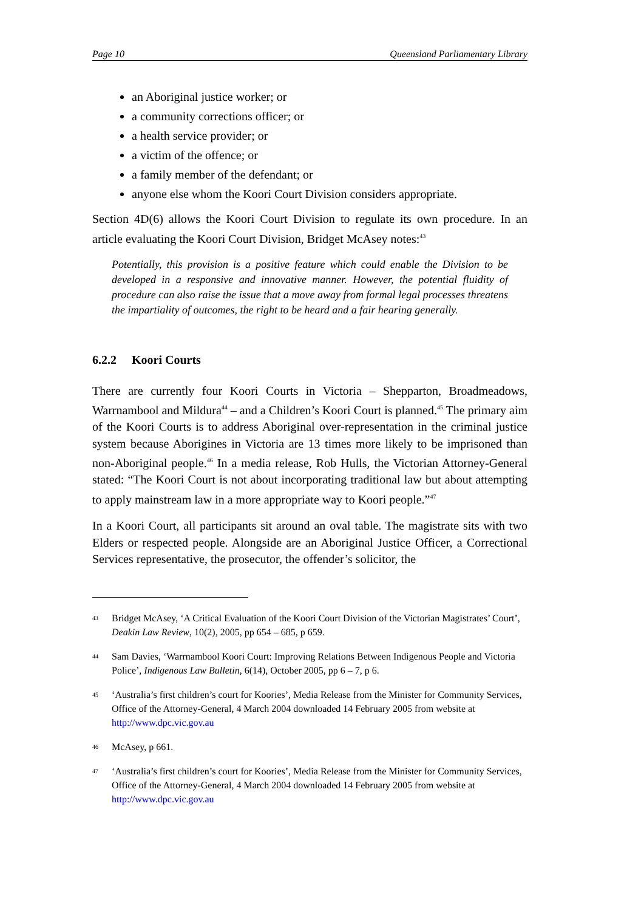Page 10 Queensland Parliamentary Library
an Aboriginal justice worker; or
a community corrections officer; or
a health service provider; or
a victim of the offence; or
a family member of the defendant; or
anyone else whom the Koori Court Division considers appropriate.
Section 4D(6) allows the Koori Court Division to regulate its own procedure. In an article evaluating the Koori Court Division, Bridget McAsey notes:<sup>43</sup>
Potentially, this provision is a positive feature which could enable the Division to be developed in a responsive and innovative manner. However, the potential fluidity of procedure can also raise the issue that a move away from formal legal processes threatens the impartiality of outcomes, the right to be heard and a fair hearing generally.
6.2.2 Koori Courts
There are currently four Koori Courts in Victoria – Shepparton, Broadmeadows, Warrnambool and Mildura<sup>44</sup> – and a Children’s Koori Court is planned.<sup>45</sup> The primary aim of the Koori Courts is to address Aboriginal over-representation in the criminal justice system because Aborigines in Victoria are 13 times more likely to be imprisoned than non-Aboriginal people.<sup>46</sup> In a media release, Rob Hulls, the Victorian Attorney-General stated: “The Koori Court is not about incorporating traditional law but about attempting to apply mainstream law in a more appropriate way to Koori people.”<sup>47</sup>
In a Koori Court, all participants sit around an oval table. The magistrate sits with two Elders or respected people. Alongside are an Aboriginal Justice Officer, a Correctional Services representative, the prosecutor, the offender’s solicitor, the
43 Bridget McAsey, ‘A Critical Evaluation of the Koori Court Division of the Victorian Magistrates’ Court’, Deakin Law Review, 10(2), 2005, pp 654 – 685, p 659.
44 Sam Davies, ‘Warrnambool Koori Court: Improving Relations Between Indigenous People and Victoria Police’, Indigenous Law Bulletin, 6(14), October 2005, pp 6 – 7, p 6.
45 ‘Australia’s first children’s court for Koories’, Media Release from the Minister for Community Services, Office of the Attorney-General, 4 March 2004 downloaded 14 February 2005 from website at http://www.dpc.vic.gov.au
46 McAsey, p 661.
47 ‘Australia’s first children’s court for Koories’, Media Release from the Minister for Community Services, Office of the Attorney-General, 4 March 2004 downloaded 14 February 2005 from website at http://www.dpc.vic.gov.au